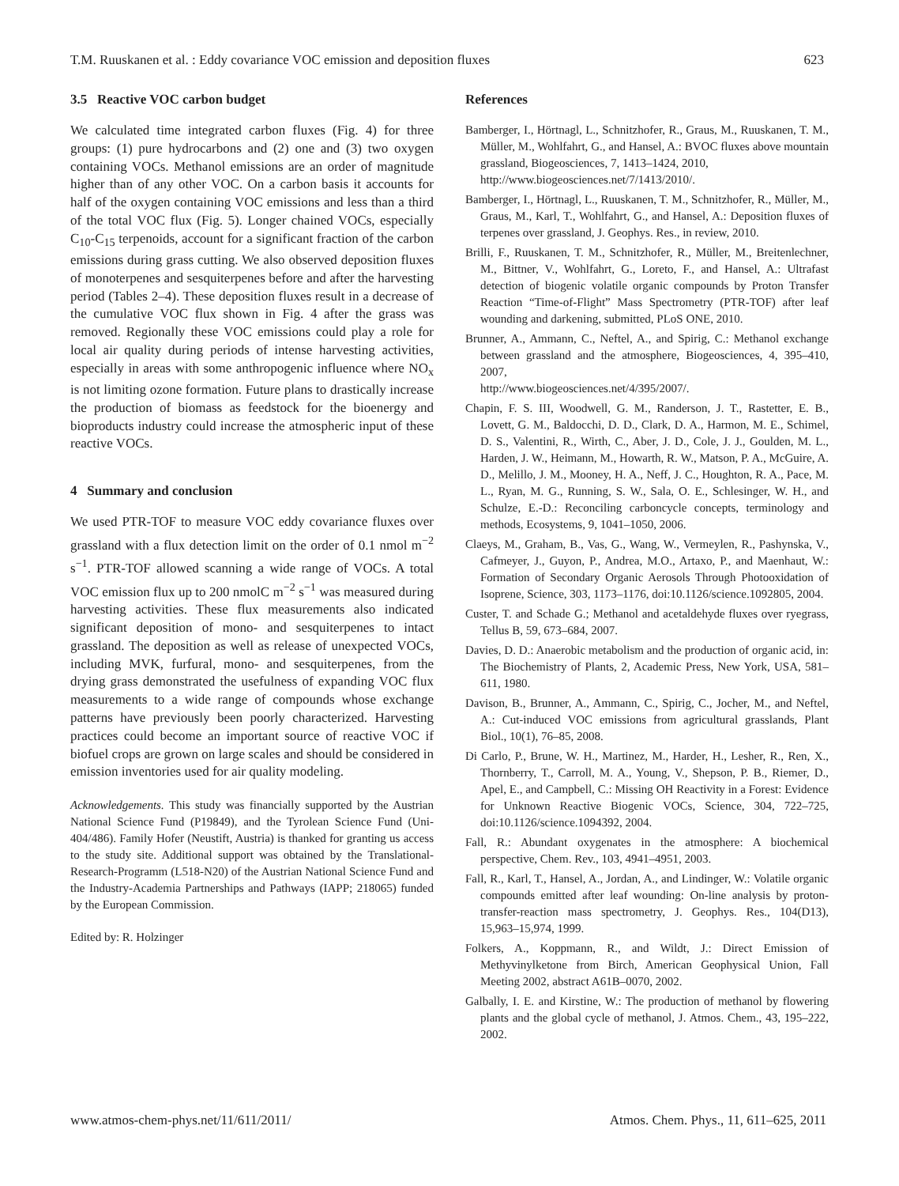T.M. Ruuskanen et al. : Eddy covariance VOC emission and deposition fluxes 623
3.5 Reactive VOC carbon budget
We calculated time integrated carbon fluxes (Fig. 4) for three groups: (1) pure hydrocarbons and (2) one and (3) two oxygen containing VOCs. Methanol emissions are an order of magnitude higher than of any other VOC. On a carbon basis it accounts for half of the oxygen containing VOC emissions and less than a third of the total VOC flux (Fig. 5). Longer chained VOCs, especially C<sub>10</sub>-C<sub>15</sub> terpenoids, account for a significant fraction of the carbon emissions during grass cutting. We also observed deposition fluxes of monoterpenes and sesquiterpenes before and after the harvesting period (Tables 2–4). These deposition fluxes result in a decrease of the cumulative VOC flux shown in Fig. 4 after the grass was removed. Regionally these VOC emissions could play a role for local air quality during periods of intense harvesting activities, especially in areas with some anthropogenic influence where NO<sub>x</sub> is not limiting ozone formation. Future plans to drastically increase the production of biomass as feedstock for the bioenergy and bioproducts industry could increase the atmospheric input of these reactive VOCs.
4 Summary and conclusion
We used PTR-TOF to measure VOC eddy covariance fluxes over grassland with a flux detection limit on the order of 0.1 nmol m<sup>−2</sup> s<sup>−1</sup>. PTR-TOF allowed scanning a wide range of VOCs. A total VOC emission flux up to 200 nmolC m<sup>−2</sup> s<sup>−1</sup> was measured during harvesting activities. These flux measurements also indicated significant deposition of mono- and sesquiterpenes to intact grassland. The deposition as well as release of unexpected VOCs, including MVK, furfural, mono- and sesquiterpenes, from the drying grass demonstrated the usefulness of expanding VOC flux measurements to a wide range of compounds whose exchange patterns have previously been poorly characterized. Harvesting practices could become an important source of reactive VOC if biofuel crops are grown on large scales and should be considered in emission inventories used for air quality modeling.
Acknowledgements. This study was financially supported by the Austrian National Science Fund (P19849), and the Tyrolean Science Fund (Uni-404/486). Family Hofer (Neustift, Austria) is thanked for granting us access to the study site. Additional support was obtained by the Translational-Research-Programm (L518-N20) of the Austrian National Science Fund and the Industry-Academia Partnerships and Pathways (IAPP; 218065) funded by the European Commission.
Edited by: R. Holzinger
References
Bamberger, I., Hörtnagl, L., Schnitzhofer, R., Graus, M., Ruuskanen, T. M., Müller, M., Wohlfahrt, G., and Hansel, A.: BVOC fluxes above mountain grassland, Biogeosciences, 7, 1413–1424, 2010,
http://www.biogeosciences.net/7/1413/2010/.
Bamberger, I., Hörtnagl, L., Ruuskanen, T. M., Schnitzhofer, R., Müller, M., Graus, M., Karl, T., Wohlfahrt, G., and Hansel, A.: Deposition fluxes of terpenes over grassland, J. Geophys. Res., in review, 2010.
Brilli, F., Ruuskanen, T. M., Schnitzhofer, R., Müller, M., Breitenlechner, M., Bittner, V., Wohlfahrt, G., Loreto, F., and Hansel, A.: Ultrafast detection of biogenic volatile organic compounds by Proton Transfer Reaction “Time-of-Flight” Mass Spectrometry (PTR-TOF) after leaf wounding and darkening, submitted, PLoS ONE, 2010.
Brunner, A., Ammann, C., Neftel, A., and Spirig, C.: Methanol exchange between grassland and the atmosphere, Biogeosciences, 4, 395–410, 2007,
http://www.biogeosciences.net/4/395/2007/.
Chapin, F. S. III, Woodwell, G. M., Randerson, J. T., Rastetter, E. B., Lovett, G. M., Baldocchi, D. D., Clark, D. A., Harmon, M. E., Schimel, D. S., Valentini, R., Wirth, C., Aber, J. D., Cole, J. J., Goulden, M. L., Harden, J. W., Heimann, M., Howarth, R. W., Matson, P. A., McGuire, A. D., Melillo, J. M., Mooney, H. A., Neff, J. C., Houghton, R. A., Pace, M. L., Ryan, M. G., Running, S. W., Sala, O. E., Schlesinger, W. H., and Schulze, E.-D.: Reconciling carboncycle concepts, terminology and methods, Ecosystems, 9, 1041–1050, 2006.
Claeys, M., Graham, B., Vas, G., Wang, W., Vermeylen, R., Pashynska, V., Cafmeyer, J., Guyon, P., Andrea, M.O., Artaxo, P., and Maenhaut, W.: Formation of Secondary Organic Aerosols Through Photooxidation of Isoprene, Science, 303, 1173–1176, doi:10.1126/science.1092805, 2004.
Custer, T. and Schade G.; Methanol and acetaldehyde fluxes over ryegrass, Tellus B, 59, 673–684, 2007.
Davies, D. D.: Anaerobic metabolism and the production of organic acid, in: The Biochemistry of Plants, 2, Academic Press, New York, USA, 581–611, 1980.
Davison, B., Brunner, A., Ammann, C., Spirig, C., Jocher, M., and Neftel, A.: Cut-induced VOC emissions from agricultural grasslands, Plant Biol., 10(1), 76–85, 2008.
Di Carlo, P., Brune, W. H., Martinez, M., Harder, H., Lesher, R., Ren, X., Thornberry, T., Carroll, M. A., Young, V., Shepson, P. B., Riemer, D., Apel, E., and Campbell, C.: Missing OH Reactivity in a Forest: Evidence for Unknown Reactive Biogenic VOCs, Science, 304, 722–725, doi:10.1126/science.1094392, 2004.
Fall, R.: Abundant oxygenates in the atmosphere: A biochemical perspective, Chem. Rev., 103, 4941–4951, 2003.
Fall, R., Karl, T., Hansel, A., Jordan, A., and Lindinger, W.: Volatile organic compounds emitted after leaf wounding: On-line analysis by proton-transfer-reaction mass spectrometry, J. Geophys. Res., 104(D13), 15,963–15,974, 1999.
Folkers, A., Koppmann, R., and Wildt, J.: Direct Emission of Methyvinylketone from Birch, American Geophysical Union, Fall Meeting 2002, abstract A61B–0070, 2002.
Galbally, I. E. and Kirstine, W.: The production of methanol by flowering plants and the global cycle of methanol, J. Atmos. Chem., 43, 195–222, 2002.
www.atmos-chem-phys.net/11/611/2011/ Atmos. Chem. Phys., 11, 611–625, 2011